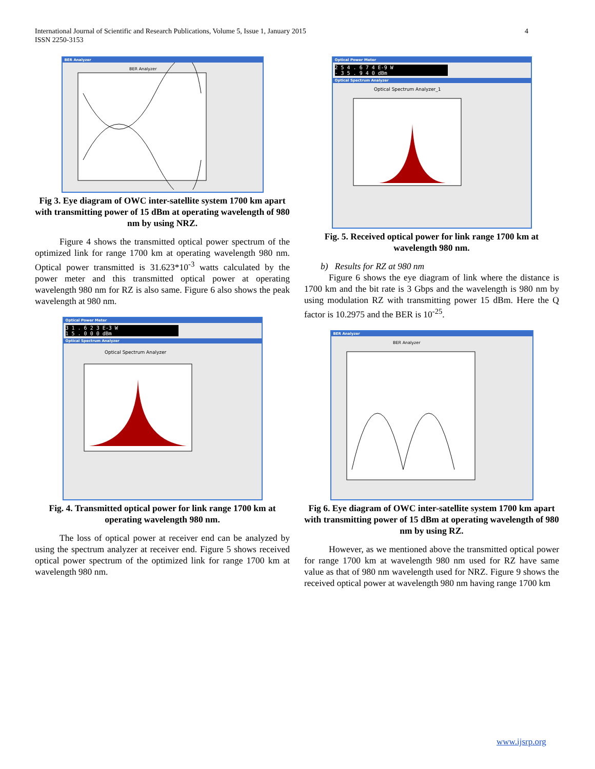International Journal of Scientific and Research Publications, Volume 5, Issue 1, January 2015
ISSN 2250-3153
4
BER Analyzer
BER Analyzer
Fig 3. Eye diagram of OWC inter-satellite system 1700 km apart with transmitting power of 15 dBm at operating wavelength of 980 nm by using NRZ.
Figure 4 shows the transmitted optical power spectrum of the optimized link for range 1700 km at operating wavelength 980 nm. Optical power transmitted is 31.623*10<sup>-3</sup> watts calculated by the power meter and this transmitted optical power at operating wavelength 980 nm for RZ is also same. Figure 6 also shows the peak wavelength at 980 nm.
Optical Power Meter
3 1 . 6 2 3 E-3 W
1 5 . 0 0 0 dBm
Optical Spectrum Analyzer
Optical Spectrum Analyzer
Fig. 4. Transmitted optical power for link range 1700 km at operating wavelength 980 nm.
The loss of optical power at receiver end can be analyzed by using the spectrum analyzer at receiver end. Figure 5 shows received optical power spectrum of the optimized link for range 1700 km at wavelength 980 nm.
Optical Power Meter
2 5 4 . 6 7 4 E-9 W
- 3 5 . 9 4 0 dBm
Optical Spectrum Analyzer
Optical Spectrum Analyzer_1
Fig. 5. Received optical power for link range 1700 km at wavelength 980 nm.
b) Results for RZ at 980 nm
Figure 6 shows the eye diagram of link where the distance is 1700 km and the bit rate is 3 Gbps and the wavelength is 980 nm by using modulation RZ with transmitting power 15 dBm. Here the Q factor is 10.2975 and the BER is 10<sup>-25</sup>.
BER Analyzer
BER Analyzer
Fig 6. Eye diagram of OWC inter-satellite system 1700 km apart with transmitting power of 15 dBm at operating wavelength of 980 nm by using RZ.
However, as we mentioned above the transmitted optical power for range 1700 km at wavelength 980 nm used for RZ have same value as that of 980 nm wavelength used for NRZ. Figure 9 shows the received optical power at wavelength 980 nm having range 1700 km
www.ijsrp.org